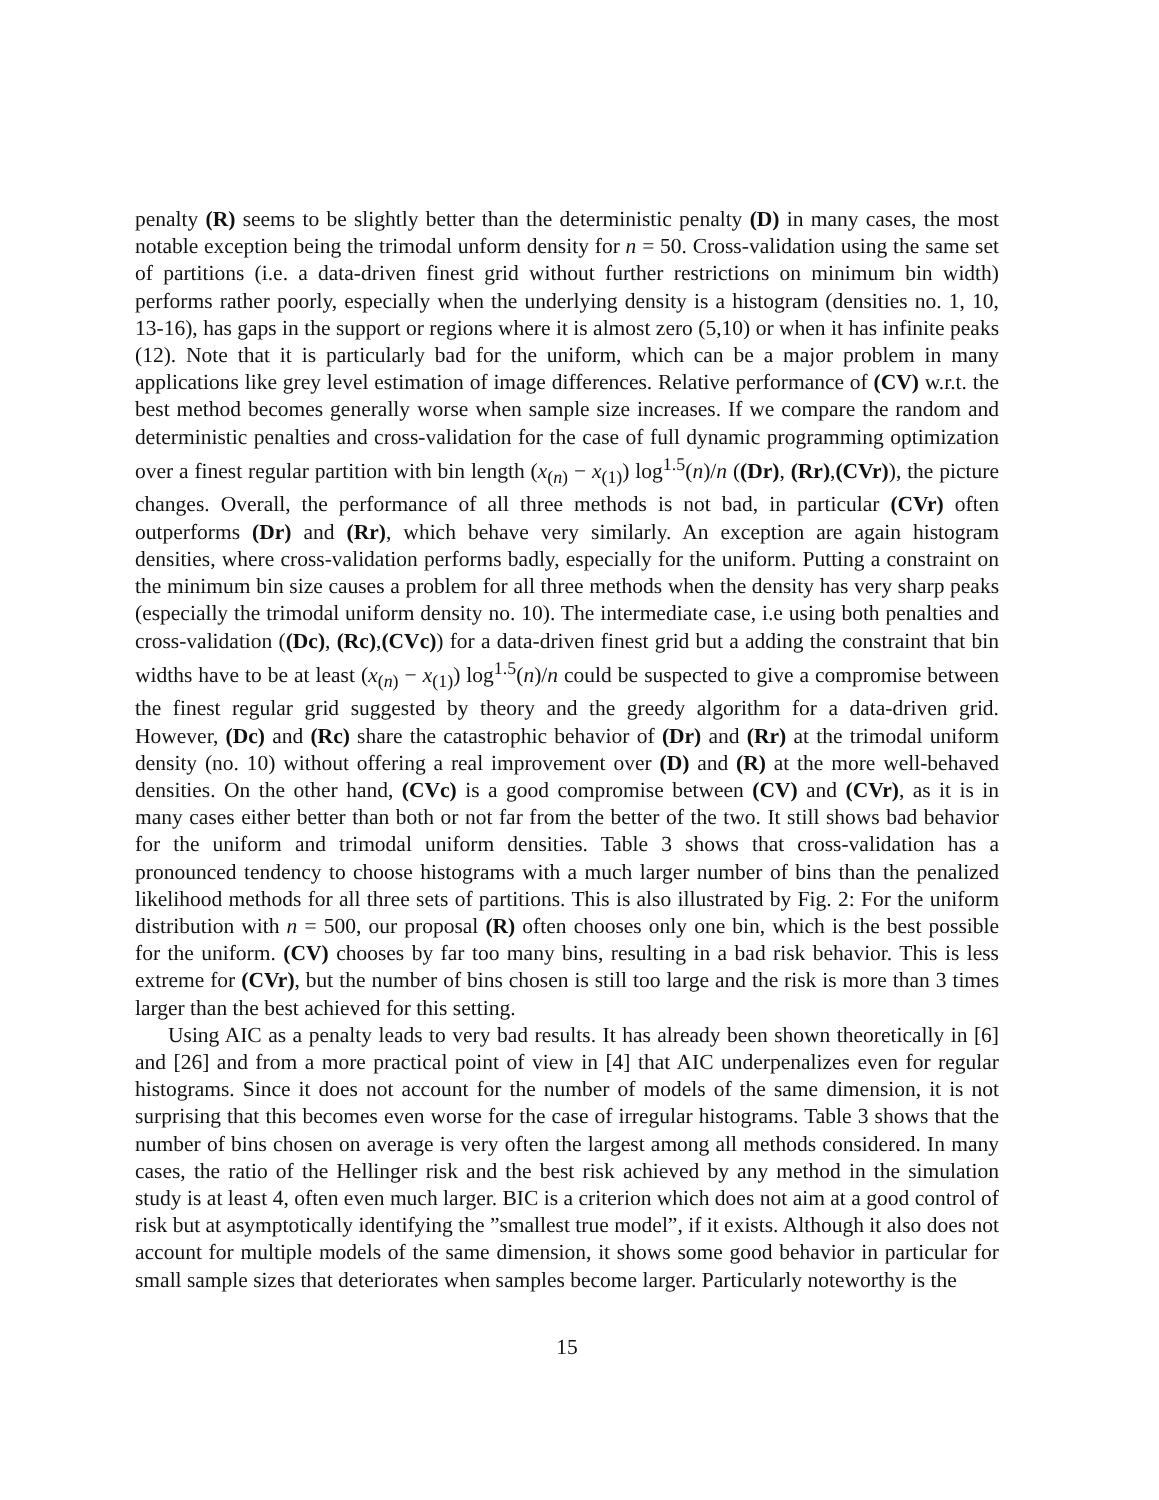penalty (R) seems to be slightly better than the deterministic penalty (D) in many cases, the most notable exception being the trimodal unform density for n = 50. Cross-validation using the same set of partitions (i.e. a data-driven finest grid without further restrictions on minimum bin width) performs rather poorly, especially when the underlying density is a histogram (densities no. 1, 10, 13-16), has gaps in the support or regions where it is almost zero (5,10) or when it has infinite peaks (12). Note that it is particularly bad for the uniform, which can be a major problem in many applications like grey level estimation of image differences. Relative performance of (CV) w.r.t. the best method becomes generally worse when sample size increases. If we compare the random and deterministic penalties and cross-validation for the case of full dynamic programming optimization over a finest regular partition with bin length (x<sub>(n)</sub> − x<sub>(1)</sub>) log<sup>1.5</sup>(n)/n ((Dr), (Rr),(CVr)), the picture changes. Overall, the performance of all three methods is not bad, in particular (CVr) often outperforms (Dr) and (Rr), which behave very similarly. An exception are again histogram densities, where cross-validation performs badly, especially for the uniform. Putting a constraint on the minimum bin size causes a problem for all three methods when the density has very sharp peaks (especially the trimodal uniform density no. 10). The intermediate case, i.e using both penalties and cross-validation ((Dc), (Rc),(CVc)) for a data-driven finest grid but a adding the constraint that bin widths have to be at least (x<sub>(n)</sub> − x<sub>(1)</sub>) log<sup>1.5</sup>(n)/n could be suspected to give a compromise between the finest regular grid suggested by theory and the greedy algorithm for a data-driven grid. However, (Dc) and (Rc) share the catastrophic behavior of (Dr) and (Rr) at the trimodal uniform density (no. 10) without offering a real improvement over (D) and (R) at the more well-behaved densities. On the other hand, (CVc) is a good compromise between (CV) and (CVr), as it is in many cases either better than both or not far from the better of the two. It still shows bad behavior for the uniform and trimodal uniform densities. Table 3 shows that cross-validation has a pronounced tendency to choose histograms with a much larger number of bins than the penalized likelihood methods for all three sets of partitions. This is also illustrated by Fig. 2: For the uniform distribution with n = 500, our proposal (R) often chooses only one bin, which is the best possible for the uniform. (CV) chooses by far too many bins, resulting in a bad risk behavior. This is less extreme for (CVr), but the number of bins chosen is still too large and the risk is more than 3 times larger than the best achieved for this setting.
Using AIC as a penalty leads to very bad results. It has already been shown theoretically in [6] and [26] and from a more practical point of view in [4] that AIC underpenalizes even for regular histograms. Since it does not account for the number of models of the same dimension, it is not surprising that this becomes even worse for the case of irregular histograms. Table 3 shows that the number of bins chosen on average is very often the largest among all methods considered. In many cases, the ratio of the Hellinger risk and the best risk achieved by any method in the simulation study is at least 4, often even much larger. BIC is a criterion which does not aim at a good control of risk but at asymptotically identifying the ”smallest true model”, if it exists. Although it also does not account for multiple models of the same dimension, it shows some good behavior in particular for small sample sizes that deteriorates when samples become larger. Particularly noteworthy is the
15